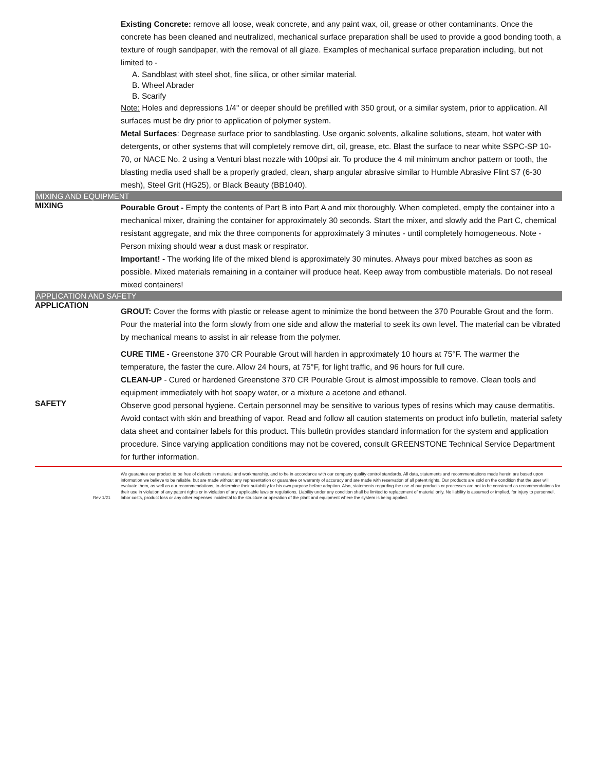Existing Concrete: remove all loose, weak concrete, and any paint wax, oil, grease or other contaminants. Once the concrete has been cleaned and neutralized, mechanical surface preparation shall be used to provide a good bonding tooth, a texture of rough sandpaper, with the removal of all glaze. Examples of mechanical surface preparation including, but not limited to -
A. Sandblast with steel shot, fine silica, or other similar material.
B. Wheel Abrader
B. Scarify
Note: Holes and depressions 1/4" or deeper should be prefilled with 350 grout, or a similar system, prior to application. All surfaces must be dry prior to application of polymer system.
Metal Surfaces: Degrease surface prior to sandblasting. Use organic solvents, alkaline solutions, steam, hot water with detergents, or other systems that will completely remove dirt, oil, grease, etc. Blast the surface to near white SSPC-SP 10-70, or NACE No. 2 using a Venturi blast nozzle with 100psi air. To produce the 4 mil minimum anchor pattern or tooth, the blasting media used shall be a properly graded, clean, sharp angular abrasive similar to Humble Abrasive Flint S7 (6-30 mesh), Steel Grit (HG25), or Black Beauty (BB1040).
MIXING AND EQUIPMENT
MIXING
Pourable Grout - Empty the contents of Part B into Part A and mix thoroughly. When completed, empty the container into a mechanical mixer, draining the container for approximately 30 seconds. Start the mixer, and slowly add the Part C, chemical resistant aggregate, and mix the three components for approximately 3 minutes - until completely homogeneous. Note - Person mixing should wear a dust mask or respirator.
Important! - The working life of the mixed blend is approximately 30 minutes. Always pour mixed batches as soon as possible. Mixed materials remaining in a container will produce heat. Keep away from combustible materials. Do not reseal mixed containers!
APPLICATION AND SAFETY
APPLICATION
GROUT: Cover the forms with plastic or release agent to minimize the bond between the 370 Pourable Grout and the form. Pour the material into the form slowly from one side and allow the material to seek its own level. The material can be vibrated by mechanical means to assist in air release from the polymer.
CURE TIME - Greenstone 370 CR Pourable Grout will harden in approximately 10 hours at 75°F. The warmer the temperature, the faster the cure. Allow 24 hours, at 75°F, for light traffic, and 96 hours for full cure.
CLEAN-UP - Cured or hardened Greenstone 370 CR Pourable Grout is almost impossible to remove. Clean tools and equipment immediately with hot soapy water, or a mixture a acetone and ethanol.
SAFETY
Observe good personal hygiene. Certain personnel may be sensitive to various types of resins which may cause dermatitis. Avoid contact with skin and breathing of vapor. Read and follow all caution statements on product info bulletin, material safety data sheet and container labels for this product. This bulletin provides standard information for the system and application procedure. Since varying application conditions may not be covered, consult GREENSTONE Technical Service Department for further information.
Rev 1/21 We guarantee our product to be free of defects in material and workmanship, and to be in accordance with our company quality control standards. All data, statements and recommendations made herein are based upon information we believe to be reliable, but are made without any representation or guarantee or warranty of accuracy and are made with reservation of all patent rights. Our products are sold on the condition that the user will evaluate them, as well as our recommendations, to determine their suitability for his own purpose before adoption. Also, statements regarding the use of our products or processes are not to be construed as recommendations for their use in violation of any patent rights or in violation of any applicable laws or regulations. Liability under any condition shall be limited to replacement of material only. No liability is assumed or implied, for injury to personnel, labor costs, product loss or any other expenses incidental to the structure or operation of the plant and equipment where the system is being applied.